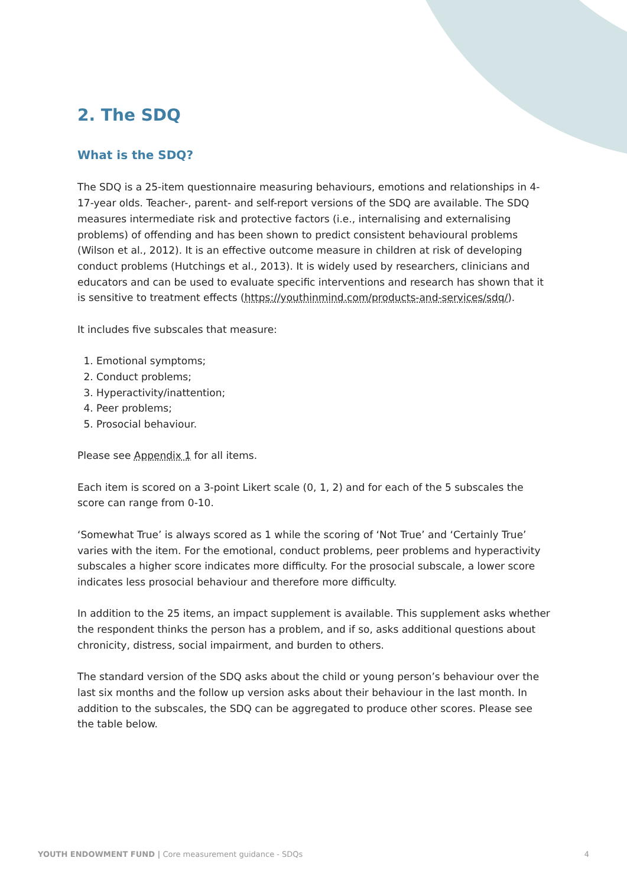2. The SDQ
What is the SDQ?
The SDQ is a 25-item questionnaire measuring behaviours, emotions and relationships in 4-17-year olds. Teacher-, parent- and self-report versions of the SDQ are available. The SDQ measures intermediate risk and protective factors (i.e., internalising and externalising problems) of offending and has been shown to predict consistent behavioural problems (Wilson et al., 2012). It is an effective outcome measure in children at risk of developing conduct problems (Hutchings et al., 2013). It is widely used by researchers, clinicians and educators and can be used to evaluate specific interventions and research has shown that it is sensitive to treatment effects (https://youthinmind.com/products-and-services/sdq/).
It includes five subscales that measure:
1. Emotional symptoms;
2. Conduct problems;
3. Hyperactivity/inattention;
4. Peer problems;
5. Prosocial behaviour.
Please see Appendix 1 for all items.
Each item is scored on a 3-point Likert scale (0, 1, 2) and for each of the 5 subscales the score can range from 0-10.
‘Somewhat True’ is always scored as 1 while the scoring of ‘Not True’ and ‘Certainly True’ varies with the item. For the emotional, conduct problems, peer problems and hyperactivity subscales a higher score indicates more difficulty. For the prosocial subscale, a lower score indicates less prosocial behaviour and therefore more difficulty.
In addition to the 25 items, an impact supplement is available. This supplement asks whether the respondent thinks the person has a problem, and if so, asks additional questions about chronicity, distress, social impairment, and burden to others.
The standard version of the SDQ asks about the child or young person’s behaviour over the last six months and the follow up version asks about their behaviour in the last month. In addition to the subscales, the SDQ can be aggregated to produce other scores. Please see the table below.
YOUTH ENDOWMENT FUND | Core measurement guidance - SDQs 4